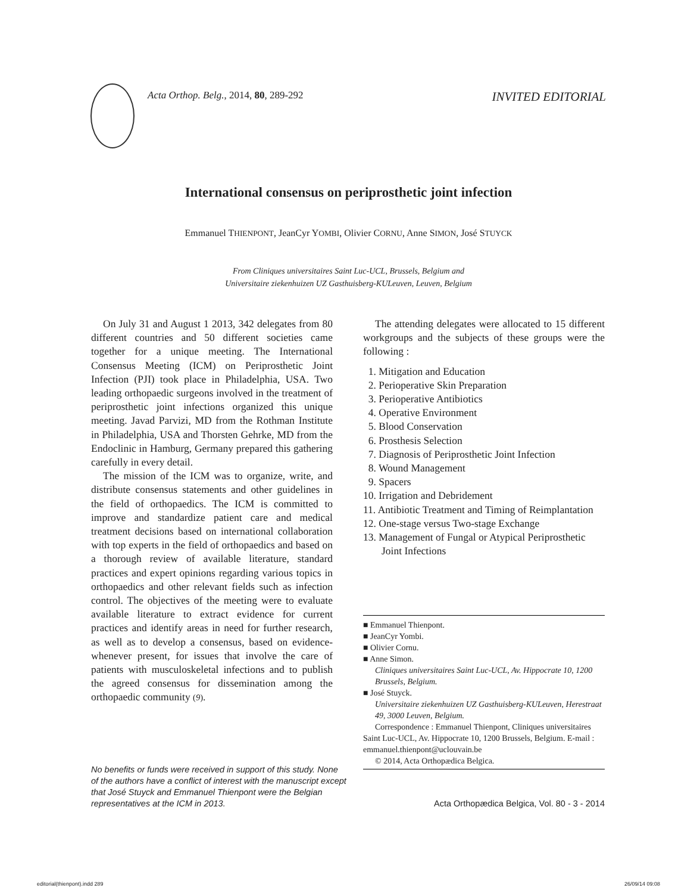Acta Orthop. Belg., 2014, 80, 289-292 INVITED EDITORIAL
International consensus on periprosthetic joint infection
Emmanuel THIENPONT, JeanCyr YOMBI, Olivier CORNU, Anne SIMON, José STUYCK
From Cliniques universitaires Saint Luc-UCL, Brussels, Belgium and
Universitaire ziekenhuizen UZ Gasthuisberg-KULeuven, Leuven, Belgium
On July 31 and August 1 2013, 342 delegates from 80 different countries and 50 different societies came together for a unique meeting. The International Consensus Meeting (ICM) on Periprosthetic Joint Infection (PJI) took place in Philadelphia, USA. Two leading orthopaedic surgeons involved in the treatment of periprosthetic joint infections organized this unique meeting. Javad Parvizi, MD from the Rothman Institute in Philadelphia, USA and Thorsten Gehrke, MD from the Endoclinic in Hamburg, Germany prepared this gathering carefully in every detail.
The mission of the ICM was to organize, write, and distribute consensus statements and other guidelines in the field of orthopaedics. The ICM is committed to improve and standardize patient care and medical treatment decisions based on international collaboration with top experts in the field of orthopaedics and based on a thorough review of available literature, standard practices and expert opinions regarding various topics in orthopaedics and other relevant fields such as infection control. The objectives of the meeting were to evaluate available literature to extract evidence for current practices and identify areas in need for further research, as well as to develop a consensus, based on evidence-whenever present, for issues that involve the care of patients with musculoskeletal infections and to publish the agreed consensus for dissemination among the orthopaedic community (9).
The attending delegates were allocated to 15 different workgroups and the subjects of these groups were the following :
1. Mitigation and Education
2. Perioperative Skin Preparation
3. Perioperative Antibiotics
4. Operative Environment
5. Blood Conservation
6. Prosthesis Selection
7. Diagnosis of Periprosthetic Joint Infection
8. Wound Management
9. Spacers
10. Irrigation and Debridement
11. Antibiotic Treatment and Timing of Reimplantation
12. One-stage versus Two-stage Exchange
13. Management of Fungal or Atypical Periprosthetic Joint Infections
■ Emmanuel Thienpont.
■ JeanCyr Yombi.
■ Olivier Cornu.
■ Anne Simon.
Cliniques universitaires Saint Luc-UCL, Av. Hippocrate 10, 1200 Brussels, Belgium.
■ José Stuyck.
Universitaire ziekenhuizen UZ Gasthuisberg-KULeuven, Herestraat 49, 3000 Leuven, Belgium.
Correspondence : Emmanuel Thienpont, Cliniques universitaires Saint Luc-UCL, Av. Hippocrate 10, 1200 Brussels, Belgium. E-mail : emmanuel.thienpont@uclouvain.be
© 2014, Acta Orthopædica Belgica.
No benefits or funds were received in support of this study. None of the authors have a conflict of interest with the manuscript except that José Stuyck and Emmanuel Thienpont were the Belgian representatives at the ICM in 2013.
Acta Orthopædica Belgica, Vol. 80 - 3 - 2014
editorial(thienpont).indd 289 26/09/14 09:08